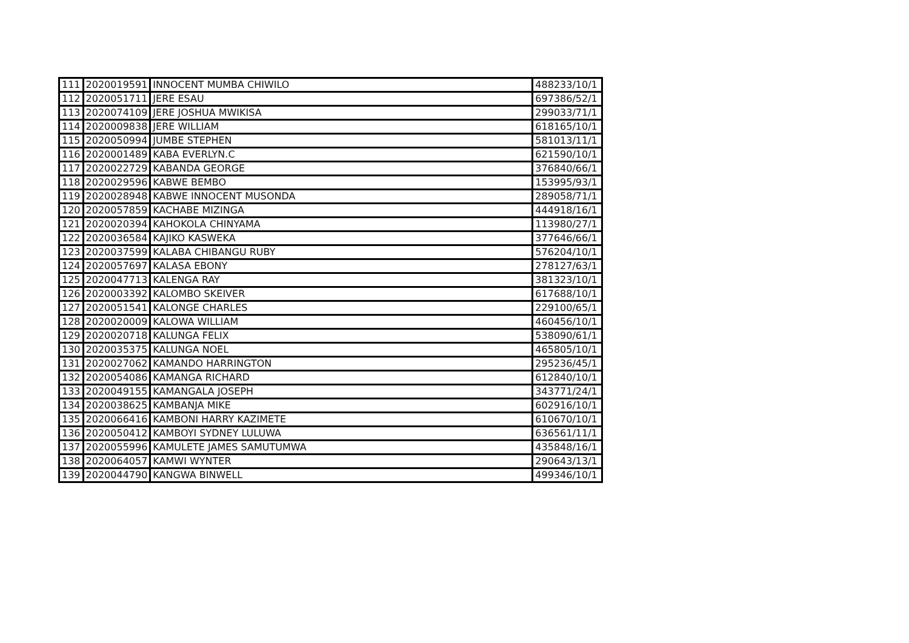| 111 | 2020019591 | INNOCENT MUMBA CHIWILO | 488233/10/1 |
| 112 | 2020051711 | JERE ESAU | 697386/52/1 |
| 113 | 2020074109 | JERE JOSHUA MWIKISA | 299033/71/1 |
| 114 | 2020009838 | JERE WILLIAM | 618165/10/1 |
| 115 | 2020050994 | JUMBE STEPHEN | 581013/11/1 |
| 116 | 2020001489 | KABA EVERLYN.C | 621590/10/1 |
| 117 | 2020022729 | KABANDA GEORGE | 376840/66/1 |
| 118 | 2020029596 | KABWE BEMBO | 153995/93/1 |
| 119 | 2020028948 | KABWE INNOCENT MUSONDA | 289058/71/1 |
| 120 | 2020057859 | KACHABE MIZINGA | 444918/16/1 |
| 121 | 2020020394 | KAHOKOLA CHINYAMA | 113980/27/1 |
| 122 | 2020036584 | KAJIKO KASWEKA | 377646/66/1 |
| 123 | 2020037599 | KALABA CHIBANGU RUBY | 576204/10/1 |
| 124 | 2020057697 | KALASA EBONY | 278127/63/1 |
| 125 | 2020047713 | KALENGA RAY | 381323/10/1 |
| 126 | 2020003392 | KALOMBO SKEIVER | 617688/10/1 |
| 127 | 2020051541 | KALONGE CHARLES | 229100/65/1 |
| 128 | 2020020009 | KALOWA WILLIAM | 460456/10/1 |
| 129 | 2020020718 | KALUNGA FELIX | 538090/61/1 |
| 130 | 2020035375 | KALUNGA NOEL | 465805/10/1 |
| 131 | 2020027062 | KAMANDO HARRINGTON | 295236/45/1 |
| 132 | 2020054086 | KAMANGA RICHARD | 612840/10/1 |
| 133 | 2020049155 | KAMANGALA JOSEPH | 343771/24/1 |
| 134 | 2020038625 | KAMBANJA MIKE | 602916/10/1 |
| 135 | 2020066416 | KAMBONI HARRY KAZIMETE | 610670/10/1 |
| 136 | 2020050412 | KAMBOYI SYDNEY LULUWA | 636561/11/1 |
| 137 | 2020055996 | KAMULETE JAMES SAMUTUMWA | 435848/16/1 |
| 138 | 2020064057 | KAMWI WYNTER | 290643/13/1 |
| 139 | 2020044790 | KANGWA BINWELL | 499346/10/1 |